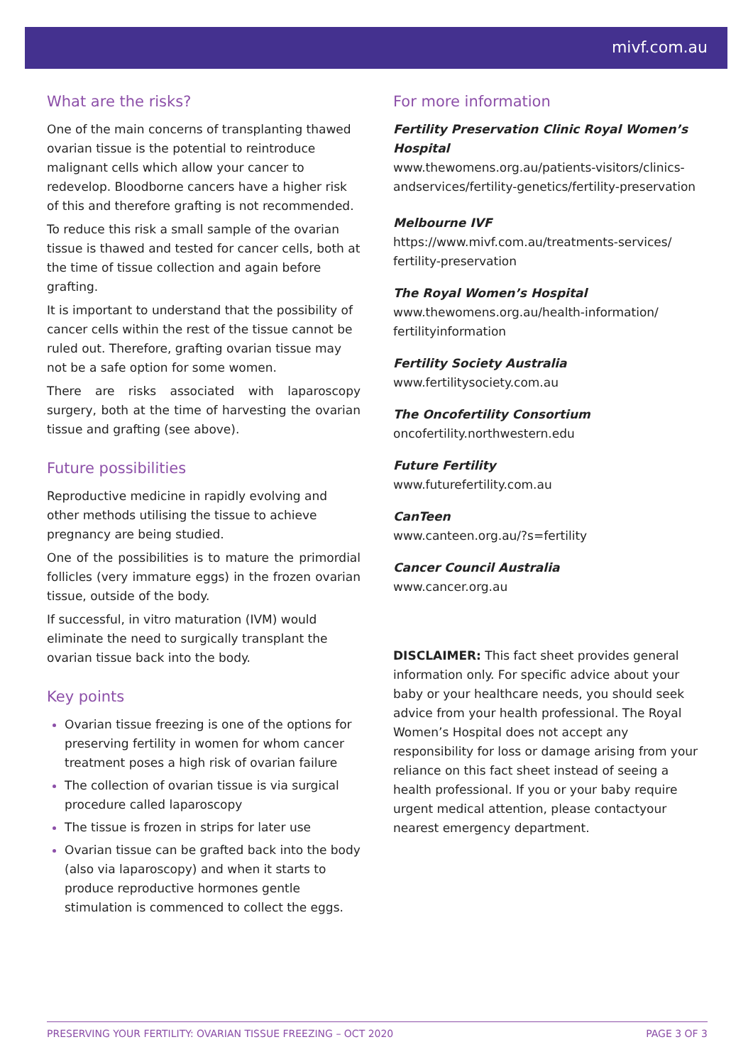mivf.com.au
What are the risks?
One of the main concerns of transplanting thawed ovarian tissue is the potential to reintroduce malignant cells which allow your cancer to redevelop. Bloodborne cancers have a higher risk of this and therefore grafting is not recommended.
To reduce this risk a small sample of the ovarian tissue is thawed and tested for cancer cells, both at the time of tissue collection and again before grafting.
It is important to understand that the possibility of cancer cells within the rest of the tissue cannot be ruled out. Therefore, grafting ovarian tissue may not be a safe option for some women.
There are risks associated with laparoscopy surgery, both at the time of harvesting the ovarian tissue and grafting (see above).
Future possibilities
Reproductive medicine in rapidly evolving and other methods utilising the tissue to achieve pregnancy are being studied.
One of the possibilities is to mature the primordial follicles (very immature eggs) in the frozen ovarian tissue, outside of the body.
If successful, in vitro maturation (IVM) would eliminate the need to surgically transplant the ovarian tissue back into the body.
Key points
Ovarian tissue freezing is one of the options for preserving fertility in women for whom cancer treatment poses a high risk of ovarian failure
The collection of ovarian tissue is via surgical procedure called laparoscopy
The tissue is frozen in strips for later use
Ovarian tissue can be grafted back into the body (also via laparoscopy) and when it starts to produce reproductive hormones gentle stimulation is commenced to collect the eggs.
For more information
Fertility Preservation Clinic Royal Women’s Hospital
www.thewomens.org.au/patients-visitors/clinics-andservices/fertility-genetics/fertility-preservation
Melbourne IVF
https://www.mivf.com.au/treatments-services/ fertility-preservation
The Royal Women’s Hospital
www.thewomens.org.au/health-information/ fertilityinformation
Fertility Society Australia
www.fertilitysociety.com.au
The Oncofertility Consortium
oncofertility.northwestern.edu
Future Fertility
www.futurefertility.com.au
CanTeen
www.canteen.org.au/?s=fertility
Cancer Council Australia
www.cancer.org.au
DISCLAIMER: This fact sheet provides general information only. For specific advice about your baby or your healthcare needs, you should seek advice from your health professional. The Royal Women’s Hospital does not accept any responsibility for loss or damage arising from your reliance on this fact sheet instead of seeing a health professional. If you or your baby require urgent medical attention, please contactyour nearest emergency department.
PRESERVING YOUR FERTILITY: OVARIAN TISSUE FREEZING – OCT 2020 PAGE 3 OF 3